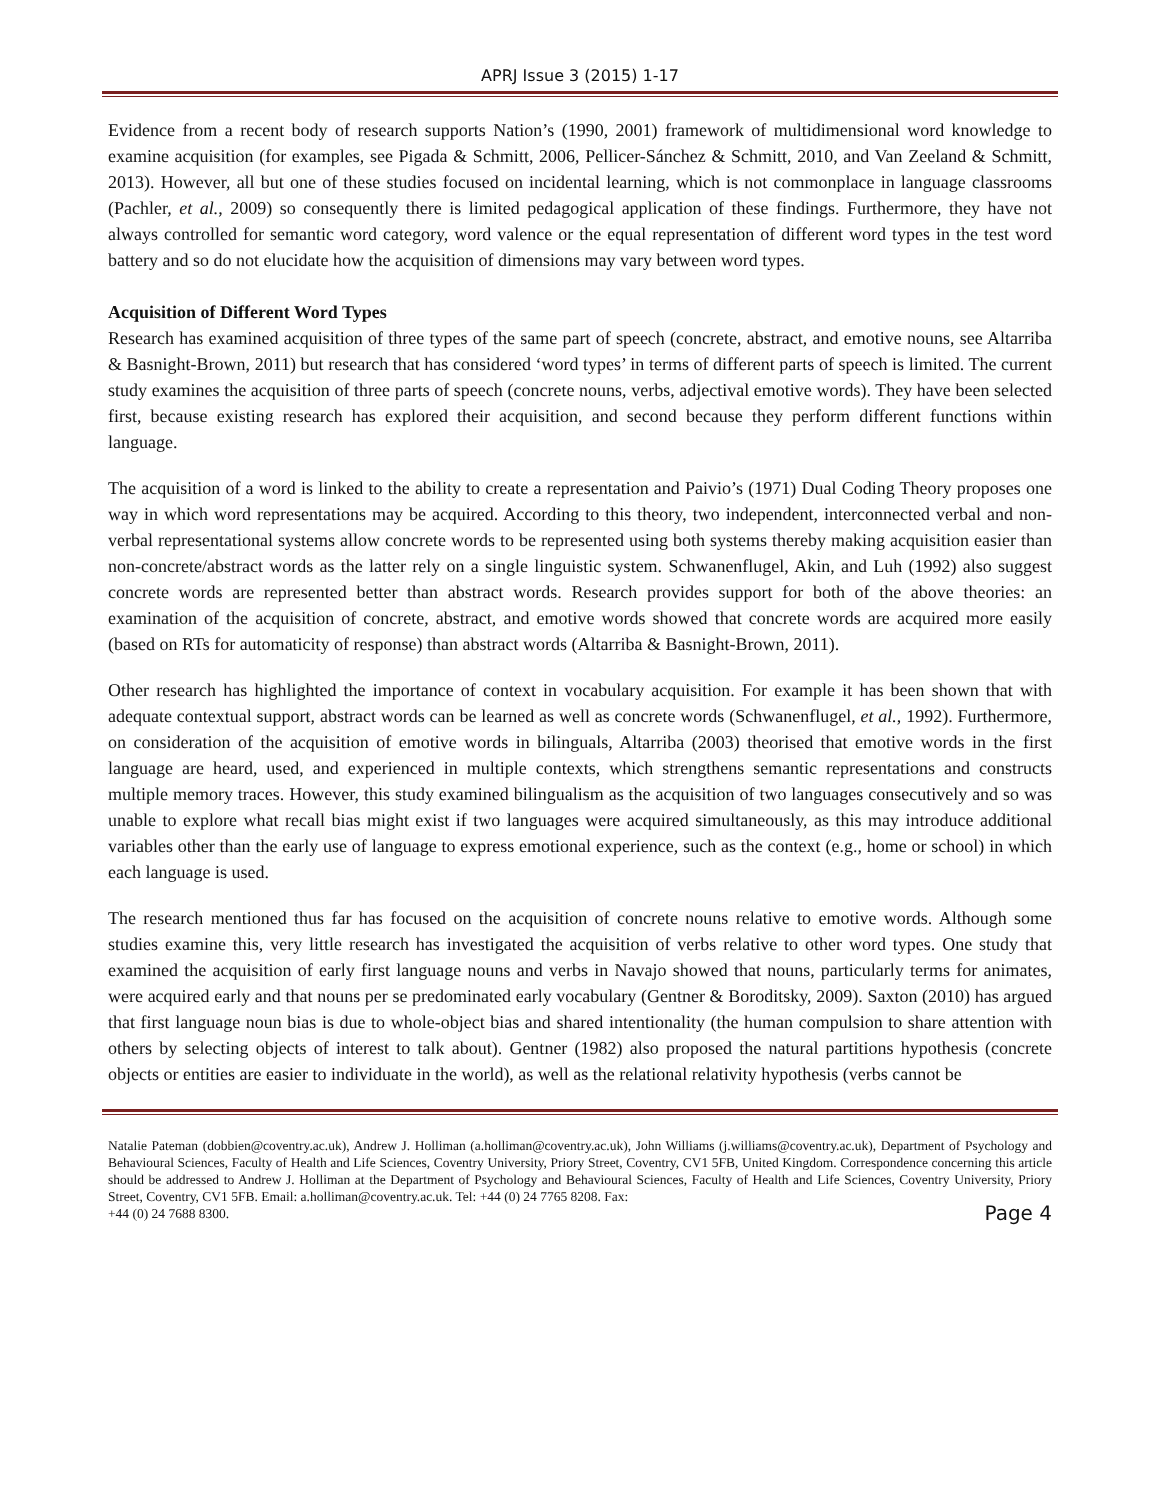APRJ Issue 3 (2015) 1-17
Evidence from a recent body of research supports Nation’s (1990, 2001) framework of multidimensional word knowledge to examine acquisition (for examples, see Pigada & Schmitt, 2006, Pellicer-Sánchez & Schmitt, 2010, and Van Zeeland & Schmitt, 2013). However, all but one of these studies focused on incidental learning, which is not commonplace in language classrooms (Pachler, et al., 2009) so consequently there is limited pedagogical application of these findings. Furthermore, they have not always controlled for semantic word category, word valence or the equal representation of different word types in the test word battery and so do not elucidate how the acquisition of dimensions may vary between word types.
Acquisition of Different Word Types
Research has examined acquisition of three types of the same part of speech (concrete, abstract, and emotive nouns, see Altarriba & Basnight-Brown, 2011) but research that has considered ‘word types’ in terms of different parts of speech is limited. The current study examines the acquisition of three parts of speech (concrete nouns, verbs, adjectival emotive words). They have been selected first, because existing research has explored their acquisition, and second because they perform different functions within language.
The acquisition of a word is linked to the ability to create a representation and Paivio’s (1971) Dual Coding Theory proposes one way in which word representations may be acquired. According to this theory, two independent, interconnected verbal and non-verbal representational systems allow concrete words to be represented using both systems thereby making acquisition easier than non-concrete/abstract words as the latter rely on a single linguistic system. Schwanenflugel, Akin, and Luh (1992) also suggest concrete words are represented better than abstract words. Research provides support for both of the above theories: an examination of the acquisition of concrete, abstract, and emotive words showed that concrete words are acquired more easily (based on RTs for automaticity of response) than abstract words (Altarriba & Basnight-Brown, 2011).
Other research has highlighted the importance of context in vocabulary acquisition. For example it has been shown that with adequate contextual support, abstract words can be learned as well as concrete words (Schwanenflugel, et al., 1992). Furthermore, on consideration of the acquisition of emotive words in bilinguals, Altarriba (2003) theorised that emotive words in the first language are heard, used, and experienced in multiple contexts, which strengthens semantic representations and constructs multiple memory traces. However, this study examined bilingualism as the acquisition of two languages consecutively and so was unable to explore what recall bias might exist if two languages were acquired simultaneously, as this may introduce additional variables other than the early use of language to express emotional experience, such as the context (e.g., home or school) in which each language is used.
The research mentioned thus far has focused on the acquisition of concrete nouns relative to emotive words. Although some studies examine this, very little research has investigated the acquisition of verbs relative to other word types. One study that examined the acquisition of early first language nouns and verbs in Navajo showed that nouns, particularly terms for animates, were acquired early and that nouns per se predominated early vocabulary (Gentner & Boroditsky, 2009). Saxton (2010) has argued that first language noun bias is due to whole-object bias and shared intentionality (the human compulsion to share attention with others by selecting objects of interest to talk about). Gentner (1982) also proposed the natural partitions hypothesis (concrete objects or entities are easier to individuate in the world), as well as the relational relativity hypothesis (verbs cannot be
Natalie Pateman (dobbien@coventry.ac.uk), Andrew J. Holliman (a.holliman@coventry.ac.uk), John Williams (j.williams@coventry.ac.uk), Department of Psychology and Behavioural Sciences, Faculty of Health and Life Sciences, Coventry University, Priory Street, Coventry, CV1 5FB, United Kingdom. Correspondence concerning this article should be addressed to Andrew J. Holliman at the Department of Psychology and Behavioural Sciences, Faculty of Health and Life Sciences, Coventry University, Priory Street, Coventry, CV1 5FB. Email: a.holliman@coventry.ac.uk. Tel: +44 (0) 24 7765 8208. Fax:
+44 (0) 24 7688 8300. Page 4